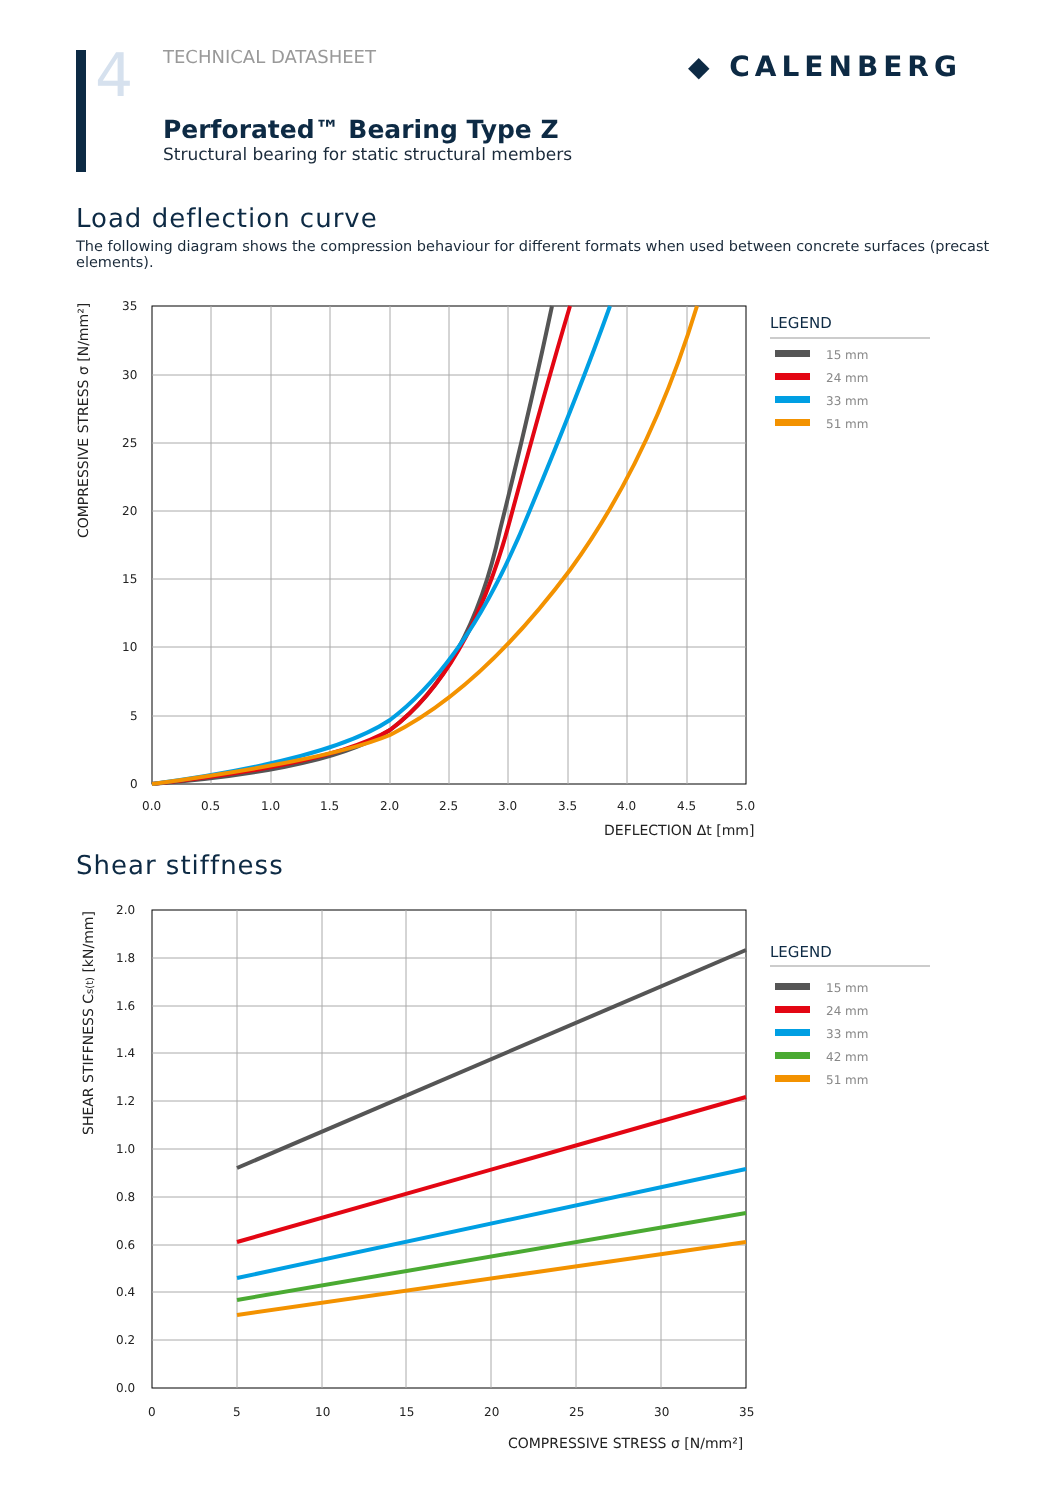4
TECHNICAL DATASHEET
Perforated™ Bearing Type Z
Structural bearing for static structural members
◆ CALENBERG
Load deflection curve
The following diagram shows the compression behaviour for different formats when used between concrete surfaces (precast elements).
35
30
25
20
15
10
5
0
0.0
0.5
1.0
1.5
2.0
2.5
3.0
3.5
4.0
4.5
5.0
DEFLECTION Δt [mm]
COMPRESSIVE STRESS σ [N/mm²]
LEGEND
15 mm
24 mm
33 mm
51 mm
Shear stiffness
2.0
1.8
1.6
1.4
1.2
1.0
0.8
0.6
0.4
0.2
0.0
0
5
10
15
20
25
30
35
COMPRESSIVE STRESS σ [N/mm²]
SHEAR STIFFNESS Cs(t) [kN/mm]
LEGEND
15 mm
24 mm
33 mm
42 mm
51 mm